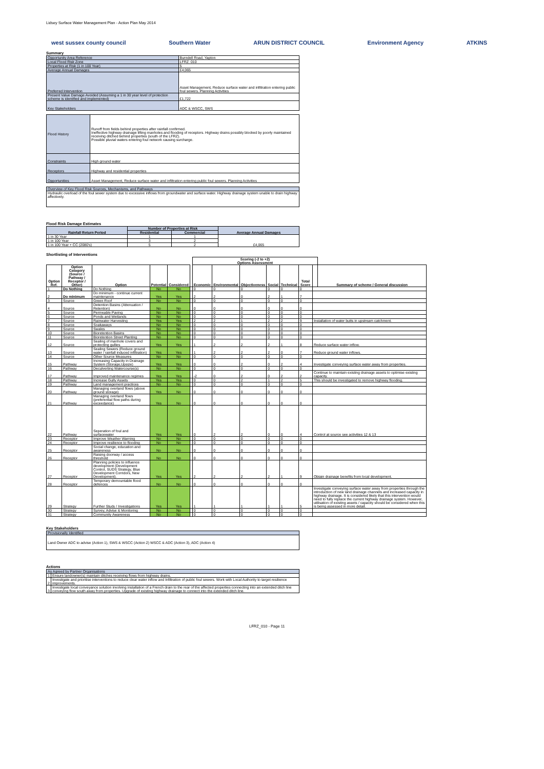Lidsey Surface Water Management Plan - Action Plan May 2014
west sussex county council Southern Water ARUN DISTRICT COUNCIL Environment Agency ATKINS
Summary
| Opportunity Area Reference | Burndell Road, Yapton |
| Local Flood Risk Zone | LFRZ_010 |
| Properties at Risk (1 in 100 Year) | 5 |
| Average Annual Damages | £4,065 |
| Preferred Intervention | Asset Management, Reduce surface water and infiltration entering public foul sewers. Planning Activities |
| Present Value Damage Avoided (Assuming a 1 in 30 year level of protection scheme is identified and implemented) | £1,722 |
| Key Stakeholders | ADC & WSCC, SWS |
| Flood History | Runoff from fields behind properties after rainfall confirmed. Ineffective highway drainage lifting manholes and flooding of receptors. Highway drains possibly blocked by poorly maintained receiving ditched behind properties (south of the LFRZ). Possible pluvial waters entering foul network causing surcharge. |
| Constraints | High ground water |
| Receptors | Highway and residential properties |
| Opportunities | Asset Management, Reduce surface water and infiltration entering public foul sewers. Planning Activities |
| Overview of Key Flood Risk Sources, Mechanisms, and Pathways |
| Hydraulic overload of the foul sewer system due to excessive inflows from groundwater and surface water. Highway drainage system unable to drain highway affectively. |
Flood Risk Damage Estimates
| Rainfall Return Period | Number of Properties at Risk | | Average Annual Damages |
| --- | --- | --- | --- |
| | Residential | Commercial | |
| 1 in 30 Year | 1 | 1 | £4,065 |
| 1 in 100 Year | 3 | 2 | |
| 1 in 100 Year + CC (2080's) | 5 | 2 | |
Shortlisting of Interventions
| | | | | | | Scoring (-2 to +2) Options Assessment | | | | | | | |
| --- | --- | --- | --- | --- | --- | --- | --- | --- | --- | --- | --- | --- | --- |
| Option Ref. | Option Catagory (Source / Pathway / Receptor / Other) | Option | Potential | Considered | | Economic | Environmental | Objectiveness | Social | Technical | Total Score | | Summary of scheme / General discussion |
| 1 | Do Nothing | Do Nothing | No | No | | 0 | 0 | 0 | 0 | 0 | 0 | | |
| 2 | Do minimum | Do minimum - continue current maintenance | Yes | Yes | | 2 | 2 | 0 | 2 | 1 | 7 | | |
| 3 | Source | Green Roof | No | No | | 0 | 0 | 0 | 0 | 0 | 0 | | |
| 4 | Source | Detention Basins (Attenuation / Retention) | No | No | | 0 | 0 | 0 | 0 | 0 | 0 | | |
| 5 | Source | Permeable Paving | No | No | | 0 | 0 | 0 | 0 | 0 | 0 | | |
| 6 | Source | Ponds and Wetlands | No | No | | 0 | 0 | 0 | 0 | 0 | 0 | | |
| 7 | Source | Rainwater Harvesting | Yes | Yes | | 2 | 2 | 1 | 2 | 2 | 9 | Installation of water butts in upstream catchment. | |
| 8 | Source | Soakaways | No | No | | 0 | 0 | 0 | 0 | 0 | 0 | | |
| 9 | Source | Swales | No | No | | 0 | 0 | 0 | 0 | 0 | 0 | | |
| 10 | Source | Bioretention Basins | No | No | | 0 | 0 | 0 | 0 | 0 | 0 | | |
| 11 | Source | Bioretention Street Planting | No | No | | 0 | 0 | 0 | 0 | 0 | 0 | | |
| 12 | Source | Sealing of manhole covers and protecting gullies | Yes | Yes | | 1 | 2 | 2 | 2 | 1 | 8 | Reduce surface water inflow. | |
| 13 | Source | Sealing Sewers (Reduce ground water / rainfall induced infiltration) | Yes | Yes | | 1 | 2 | 2 | 2 | 0 | 7 | Reduce ground water inflows. | |
| 14 | Source | Other Source Measures | No | No | | 0 | 0 | 0 | 0 | 0 | 0 | | |
| 15 | Pathway | Increasing Capacity in Drainage System (Storage,Upsize) | Yes | Yes | | 0 | 0 | 2 | 0 | 2 | 4 | Investigate conveying surface water away from properties. | |
| 16 | Pathway | Deculverting Watercourse(s) | No | No | | 0 | 0 | 0 | 0 | 0 | 0 | | |
| 17 | Pathway | Improved maintenance regimes | Yes | Yes | | -2 | 0 | 2 | 0 | 2 | 2 | Continue to maintain existing drainage assets to optimise existing capacity. | |
| 18 | Pathway | Increase Gully Assets | Yes | Yes | | 0 | 0 | 2 | 1 | 2 | 5 | This should be investigated to remove highway flooding. | |
| 19 | Pathway | Land management practices | No | No | | 0 | 0 | 0 | 0 | 0 | 0 | | |
| 20 | Pathway | Managing overland flows (above ground storage) | Yes | No | | 0 | 0 | 0 | 0 | 0 | 0 | | |
| 21 | Pathway | Managing overland flows (preferential flow paths during exceedance) | Yes | No | | 0 | 0 | 0 | 0 | 0 | 0 | | |
| 22 | Pathway | Seperation of foul and surfacewater | Yes | Yes | | 0 | 2 | 2 | 0 | 0 | 4 | Control at source see activities 12 & 13 | |
| 23 | Receptor | Improve Weather Warning | No | No | | 0 | 0 | 0 | 0 | 0 | 0 | | |
| 24 | Receptor | Improve resilience to flooding | No | No | | 0 | 0 | 0 | 0 | 0 | 0 | | |
| 25 | Receptor | Social change, education and awareness | No | No | | 0 | 0 | 0 | 0 | 0 | 0 | | |
| 26 | Receptor | Raising doorway / access threshold | No | No | | 0 | 0 | 0 | 0 | 0 | 0 | | |
| 27 | Receptor | Planning policies to influence development (Development Control, SUDS Strategy, Blue Development Corridors, New Development). | Yes | Yes | | 2 | 2 | 2 | 2 | 1 | 9 | Obtain drainage benefits from local development. | |
| 28 | Receptor | Temporary demountable flood defences | No | No | | 0 | 0 | 0 | 0 | 0 | 0 | | |
| 29 | Strategy | Further Study / Investigations | Yes | Yes | | 1 | 1 | 1 | 1 | 1 | 5 | Investigate conveying surface water away from properties through the introduction of new land drainage channels and increased capacity in highway drainage. It is considered likely that this intervention would need to fully replace the current highway drainage system. However, utilisation of existing assets / capacity should be considered when this is being assessed in more detail. | |
| 30 | Strategy | Survey, Advise & Monitoring | No | No | | 0 | 0 | 0 | 0 | 0 | 0 | | |
| 31 | Strategy | Community Awareness | No | No | | 0 | 0 | 0 | 0 | 0 | 0 | | |
Key Stakeholders
| Provisionally Identified |
| Land Owner ADC to advise (Action 1), SWS & WSCC (Action 2) WSCC & ADC (Action 3), ADC (Action 4) |
Actions
| As Agreed by Partner Organisations | |
| 1 | Ensure landowner(s) maintain ditches receiving flows from highway drains. |
| 2 | Investigate and prioritise interventions to reduce clear water inflow and Infiltration of public foul sewers. Work with Local Authority to target resilience improvements. |
| 3 | Investigate local conveyance solution involving installation of a French drain to the rear of the affected properties connecting into an extended ditch line conveying flow south away from properties. Upgrade of existing highway drainage to connect into the extended ditch line. |
LFRZ_010 - Page 11